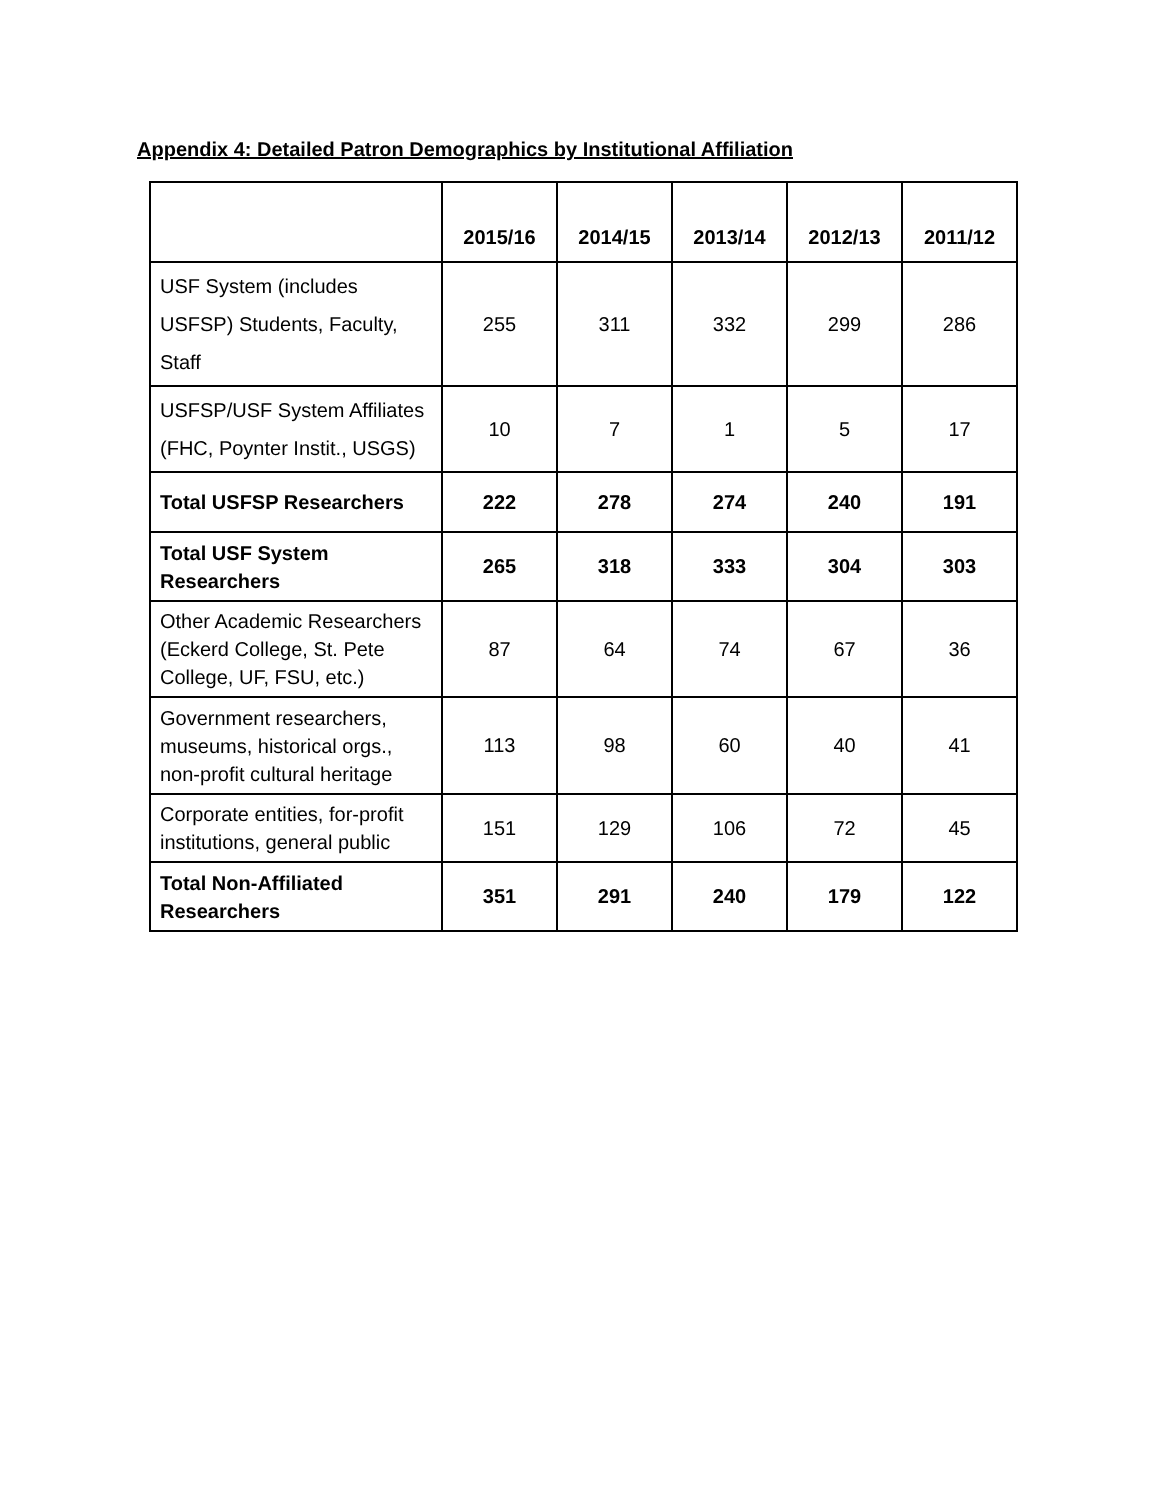Appendix 4: Detailed Patron Demographics by Institutional Affiliation
| | 2015/16 | 2014/15 | 2013/14 | 2012/13 | 2011/12 |
| --- | --- | --- | --- | --- | --- |
| USF System (includes USFSP) Students, Faculty, Staff | 255 | 311 | 332 | 299 | 286 |
| USFSP/USF System Affiliates (FHC, Poynter Instit., USGS) | 10 | 7 | 1 | 5 | 17 |
| Total USFSP Researchers | 222 | 278 | 274 | 240 | 191 |
| Total USF System Researchers | 265 | 318 | 333 | 304 | 303 |
| Other Academic Researchers (Eckerd College, St. Pete College, UF, FSU, etc.) | 87 | 64 | 74 | 67 | 36 |
| Government researchers, museums, historical orgs., non-profit cultural heritage | 113 | 98 | 60 | 40 | 41 |
| Corporate entities, for-profit institutions, general public | 151 | 129 | 106 | 72 | 45 |
| Total Non-Affiliated Researchers | 351 | 291 | 240 | 179 | 122 |